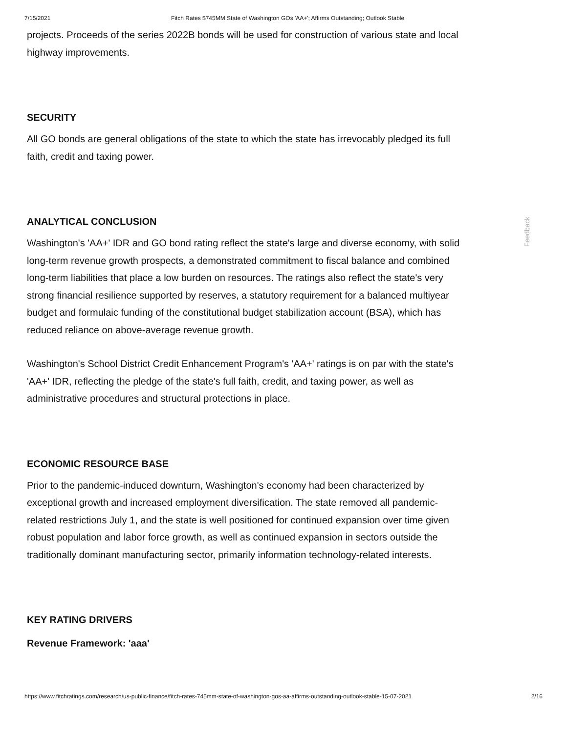7/15/2021 Fitch Rates $745MM State of Washington GOs 'AA+'; Affirms Outstanding; Outlook Stable
projects. Proceeds of the series 2022B bonds will be used for construction of various state and local highway improvements.
SECURITY
All GO bonds are general obligations of the state to which the state has irrevocably pledged its full faith, credit and taxing power.
ANALYTICAL CONCLUSION
Washington's 'AA+' IDR and GO bond rating reflect the state's large and diverse economy, with solid long-term revenue growth prospects, a demonstrated commitment to fiscal balance and combined long-term liabilities that place a low burden on resources. The ratings also reflect the state's very strong financial resilience supported by reserves, a statutory requirement for a balanced multiyear budget and formulaic funding of the constitutional budget stabilization account (BSA), which has reduced reliance on above-average revenue growth.
Washington's School District Credit Enhancement Program's 'AA+' ratings is on par with the state's 'AA+' IDR, reflecting the pledge of the state's full faith, credit, and taxing power, as well as administrative procedures and structural protections in place.
ECONOMIC RESOURCE BASE
Prior to the pandemic-induced downturn, Washington's economy had been characterized by exceptional growth and increased employment diversification. The state removed all pandemic-related restrictions July 1, and the state is well positioned for continued expansion over time given robust population and labor force growth, as well as continued expansion in sectors outside the traditionally dominant manufacturing sector, primarily information technology-related interests.
KEY RATING DRIVERS
Revenue Framework: 'aaa'
Feedback
https://www.fitchratings.com/research/us-public-finance/fitch-rates-745mm-state-of-washington-gos-aa-affirms-outstanding-outlook-stable-15-07-2021 2/16